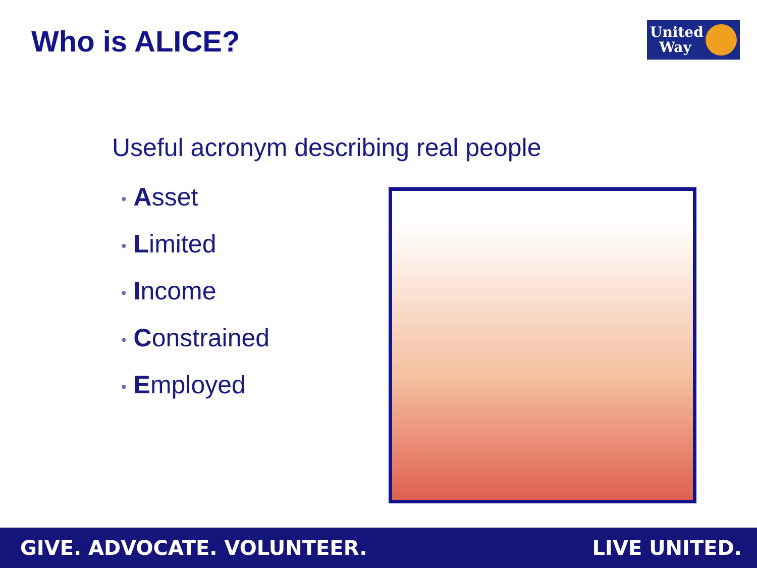Who is ALICE?
United Way
Useful acronym describing real people
• Asset
• Limited
• Income
• Constrained
• Employed
GIVE. ADVOCATE. VOLUNTEER. LIVE UNITED.